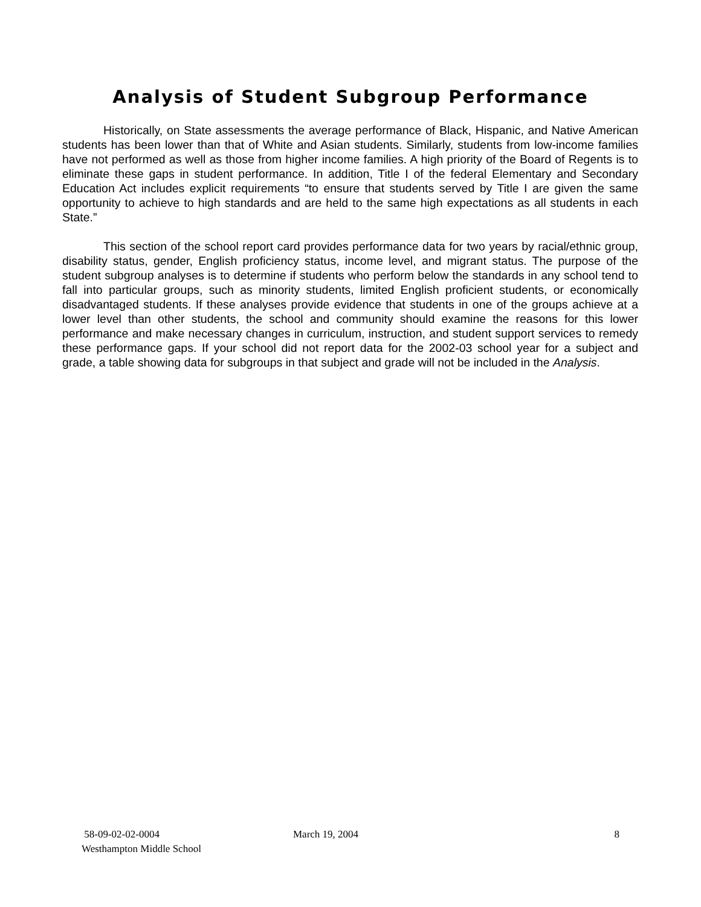Analysis of Student Subgroup Performance
Historically, on State assessments the average performance of Black, Hispanic, and Native American students has been lower than that of White and Asian students. Similarly, students from low-income families have not performed as well as those from higher income families. A high priority of the Board of Regents is to eliminate these gaps in student performance. In addition, Title I of the federal Elementary and Secondary Education Act includes explicit requirements “to ensure that students served by Title I are given the same opportunity to achieve to high standards and are held to the same high expectations as all students in each State.”
This section of the school report card provides performance data for two years by racial/ethnic group, disability status, gender, English proficiency status, income level, and migrant status. The purpose of the student subgroup analyses is to determine if students who perform below the standards in any school tend to fall into particular groups, such as minority students, limited English proficient students, or economically disadvantaged students. If these analyses provide evidence that students in one of the groups achieve at a lower level than other students, the school and community should examine the reasons for this lower performance and make necessary changes in curriculum, instruction, and student support services to remedy these performance gaps. If your school did not report data for the 2002-03 school year for a subject and grade, a table showing data for subgroups in that subject and grade will not be included in the Analysis.
58-09-02-02-0004 March 19, 2004 8
Westhampton Middle School